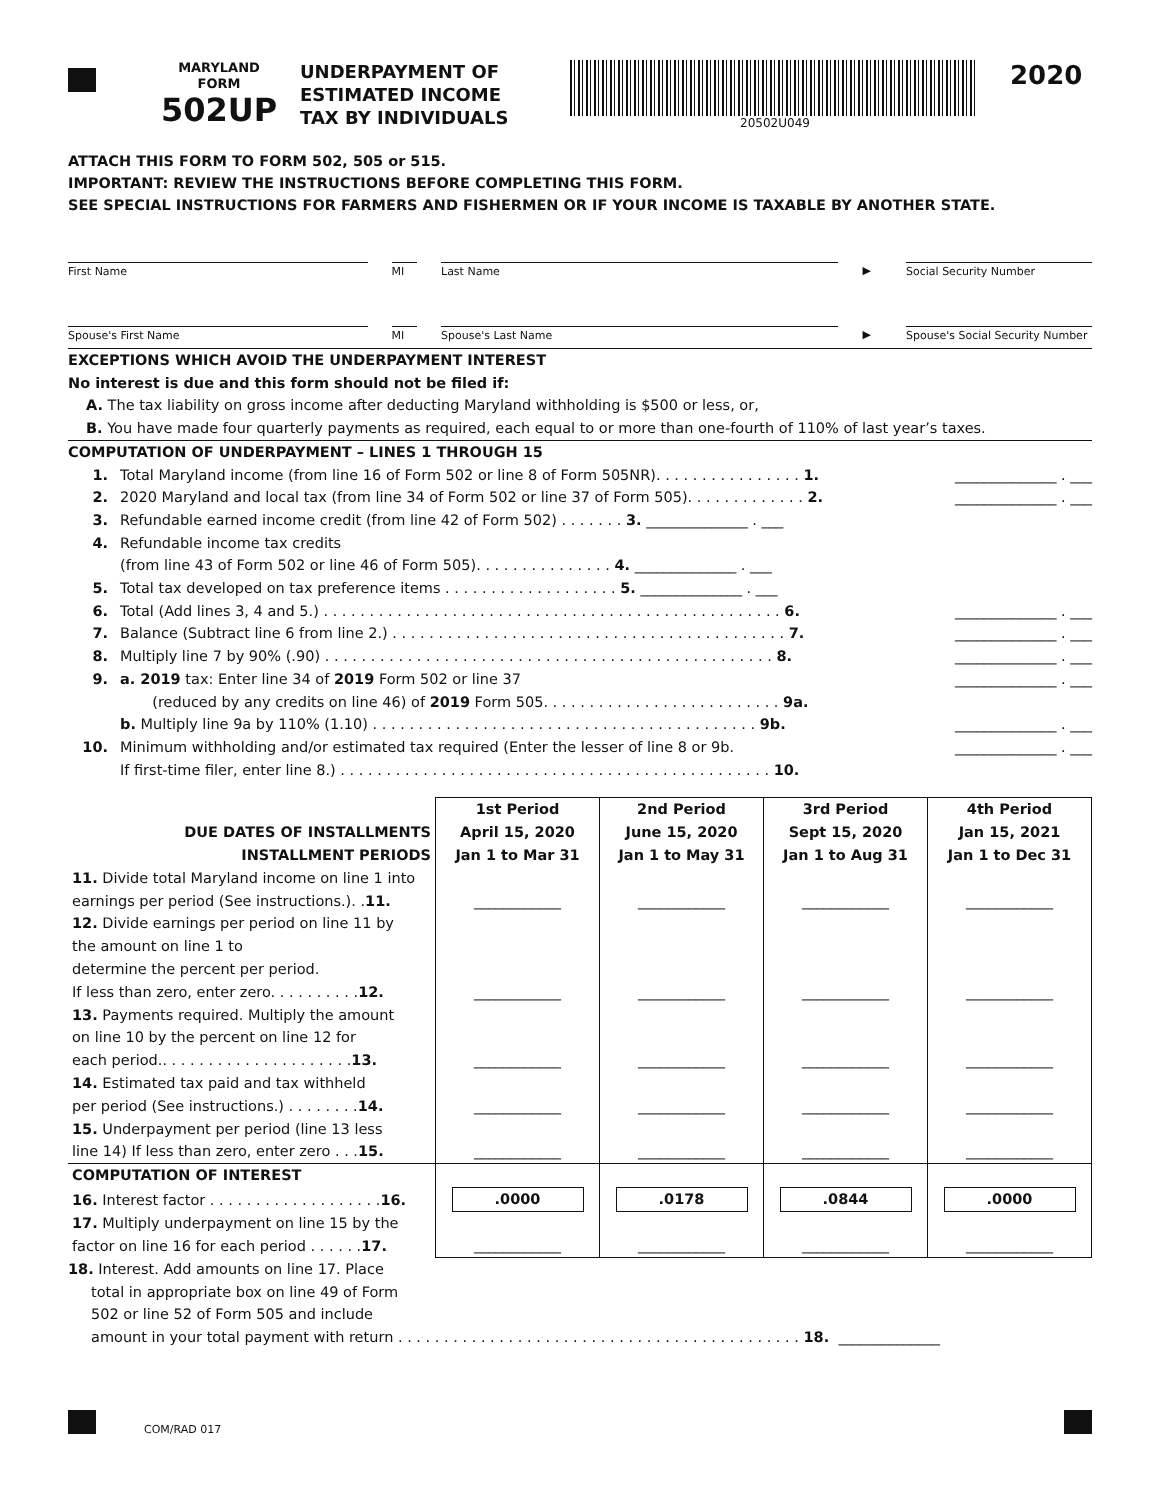MARYLAND
FORM
502UP
UNDERPAYMENT OF
ESTIMATED INCOME
TAX BY INDIVIDUALS
20502U049
2020
ATTACH THIS FORM TO FORM 502, 505 or 515.
IMPORTANT: REVIEW THE INSTRUCTIONS BEFORE COMPLETING THIS FORM.
SEE SPECIAL INSTRUCTIONS FOR FARMERS AND FISHERMEN OR IF YOUR INCOME IS TAXABLE BY ANOTHER STATE.
First Name MI Last Name ▶ Social Security Number
Spouse's First Name MI Spouse's Last Name ▶ Spouse's Social Security Number
EXCEPTIONS WHICH AVOID THE UNDERPAYMENT INTEREST
No interest is due and this form should not be filed if:
A. The tax liability on gross income after deducting Maryland withholding is $500 or less, or,
B. You have made four quarterly payments as required, each equal to or more than one-fourth of 110% of last year’s taxes.
COMPUTATION OF UNDERPAYMENT – LINES 1 THROUGH 15
1. Total Maryland income (from line 16 of Form 502 or line 8 of Form 505NR). . . . . . . . . . . . . . . . 1. ______________ . ___
2. 2020 Maryland and local tax (from line 34 of Form 502 or line 37 of Form 505). . . . . . . . . . . . . 2. ______________ . ___
3. Refundable earned income credit (from line 42 of Form 502) . . . . . . . 3. ______________ . ___
4. Refundable income tax credits
(from line 43 of Form 502 or line 46 of Form 505). . . . . . . . . . . . . . . 4. ______________ . ___
5. Total tax developed on tax preference items . . . . . . . . . . . . . . . . . . . 5. ______________ . ___
6. Total (Add lines 3, 4 and 5.) . . . . . . . . . . . . . . . . . . . . . . . . . . . . . . . . . . . . . . . . . . . . . . . . . . 6. ______________ . ___
7. Balance (Subtract line 6 from line 2.) . . . . . . . . . . . . . . . . . . . . . . . . . . . . . . . . . . . . . . . . . . . 7. ______________ . ___
8. Multiply line 7 by 90% (.90) . . . . . . . . . . . . . . . . . . . . . . . . . . . . . . . . . . . . . . . . . . . . . . . . . 8. ______________ . ___
9. a. 2019 tax: Enter line 34 of 2019 Form 502 or line 37
(reduced by any credits on line 46) of 2019 Form 505. . . . . . . . . . . . . . . . . . . . . . . . . . 9a. ______________ . ___
b. Multiply line 9a by 110% (1.10) . . . . . . . . . . . . . . . . . . . . . . . . . . . . . . . . . . . . . . . . . . 9b. ______________ . ___
10. Minimum withholding and/or estimated tax required (Enter the lesser of line 8 or 9b.
If first-time filer, enter line 8.) . . . . . . . . . . . . . . . . . . . . . . . . . . . . . . . . . . . . . . . . . . . . . . . 10. ______________ . ___
| DUE DATES OF INSTALLMENTS INSTALLMENT PERIODS | 1st Period April 15, 2020 Jan 1 to Mar 31 | 2nd Period June 15, 2020 Jan 1 to May 31 | 3rd Period Sept 15, 2020 Jan 1 to Aug 31 | 4th Period Jan 15, 2021 Jan 1 to Dec 31 |
| 11. Divide total Maryland income on line 1 into earnings per period (See instructions.). . 11. | ____________ | ____________ | ____________ | ____________ |
| 12. Divide earnings per period on line 11 by the amount on line 1 to determine the percent per period. If less than zero, enter zero. . . . . . . . . . 12. | ____________ | ____________ | ____________ | ____________ |
| 13. Payments required. Multiply the amount on line 10 by the percent on line 12 for each period.. . . . . . . . . . . . . . . . . . . . . 13. | ____________ | ____________ | ____________ | ____________ |
| 14. Estimated tax paid and tax withheld per period (See instructions.) . . . . . . . . 14. | ____________ | ____________ | ____________ | ____________ |
| 15. Underpayment per period (line 13 less line 14) If less than zero, enter zero . . . 15. | ____________ | ____________ | ____________ | ____________ |
| COMPUTATION OF INTEREST | | | | |
| 16. Interest factor . . . . . . . . . . . . . . . . . . . 16. | .0000 | .0178 | .0844 | .0000 |
| 17. Multiply underpayment on line 15 by the factor on line 16 for each period . . . . . . 17. | ____________ | ____________ | ____________ | ____________ |
18. Interest. Add amounts on line 17. Place
total in appropriate box on line 49 of Form
502 or line 52 of Form 505 and include
amount in your total payment with return . . . . . . . . . . . . . . . . . . . . . . . . . . . . . . . . . . . . . . . . . . . . 18. ______________
COM/RAD 017